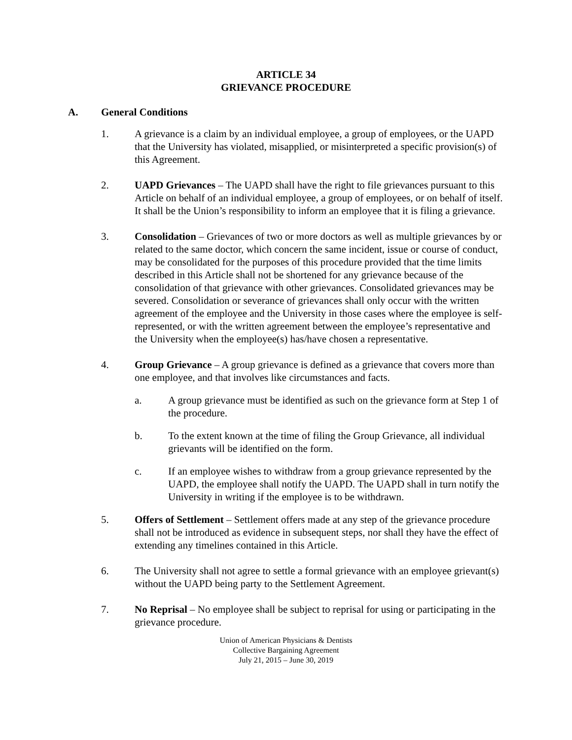ARTICLE 34
GRIEVANCE PROCEDURE
A. General Conditions
1. A grievance is a claim by an individual employee, a group of employees, or the UAPD that the University has violated, misapplied, or misinterpreted a specific provision(s) of this Agreement.
2. UAPD Grievances – The UAPD shall have the right to file grievances pursuant to this Article on behalf of an individual employee, a group of employees, or on behalf of itself. It shall be the Union’s responsibility to inform an employee that it is filing a grievance.
3. Consolidation – Grievances of two or more doctors as well as multiple grievances by or related to the same doctor, which concern the same incident, issue or course of conduct, may be consolidated for the purposes of this procedure provided that the time limits described in this Article shall not be shortened for any grievance because of the consolidation of that grievance with other grievances. Consolidated grievances may be severed. Consolidation or severance of grievances shall only occur with the written agreement of the employee and the University in those cases where the employee is self-represented, or with the written agreement between the employee’s representative and the University when the employee(s) has/have chosen a representative.
4. Group Grievance – A group grievance is defined as a grievance that covers more than one employee, and that involves like circumstances and facts.
a. A group grievance must be identified as such on the grievance form at Step 1 of the procedure.
b. To the extent known at the time of filing the Group Grievance, all individual grievants will be identified on the form.
c. If an employee wishes to withdraw from a group grievance represented by the UAPD, the employee shall notify the UAPD. The UAPD shall in turn notify the University in writing if the employee is to be withdrawn.
5. Offers of Settlement – Settlement offers made at any step of the grievance procedure shall not be introduced as evidence in subsequent steps, nor shall they have the effect of extending any timelines contained in this Article.
6. The University shall not agree to settle a formal grievance with an employee grievant(s) without the UAPD being party to the Settlement Agreement.
7. No Reprisal – No employee shall be subject to reprisal for using or participating in the grievance procedure.
Union of American Physicians & Dentists
Collective Bargaining Agreement
July 21, 2015 – June 30, 2019